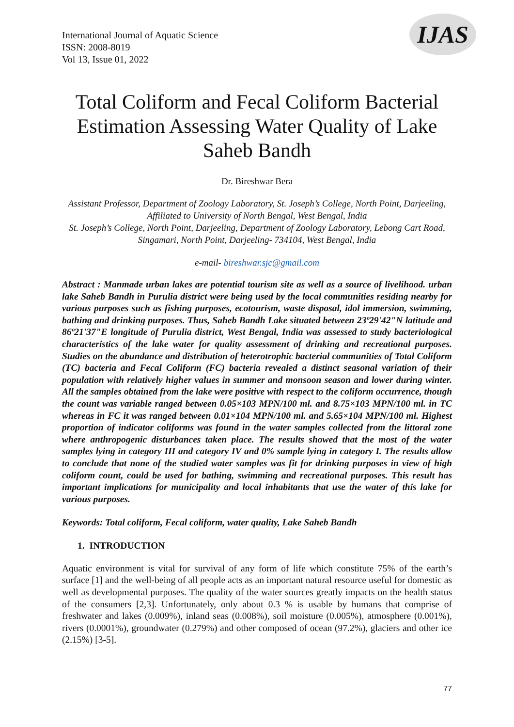International Journal of Aquatic Science
ISSN: 2008-8019
Vol 13, Issue 01, 2022
IJAS
Total Coliform and Fecal Coliform Bacterial Estimation Assessing Water Quality of Lake Saheb Bandh
Dr. Bireshwar Bera
Assistant Professor, Department of Zoology Laboratory, St. Joseph’s College, North Point, Darjeeling, Affiliated to University of North Bengal, West Bengal, India
St. Joseph’s College, North Point, Darjeeling, Department of Zoology Laboratory, Lebong Cart Road, Singamari, North Point, Darjeeling- 734104, West Bengal, India
e-mail- bireshwar.sjc@gmail.com
Abstract : Manmade urban lakes are potential tourism site as well as a source of livelihood. urban lake Saheb Bandh in Purulia district were being used by the local communities residing nearby for various purposes such as fishing purposes, ecotourism, waste disposal, idol immersion, swimming, bathing and drinking purposes. Thus, Saheb Bandh Lake situated between 23º29'42"N latitude and 86º21'37"E longitude of Purulia district, West Bengal, India was assessed to study bacteriological characteristics of the lake water for quality assessment of drinking and recreational purposes. Studies on the abundance and distribution of heterotrophic bacterial communities of Total Coliform (TC) bacteria and Fecal Coliform (FC) bacteria revealed a distinct seasonal variation of their population with relatively higher values in summer and monsoon season and lower during winter. All the samples obtained from the lake were positive with respect to the coliform occurrence, though the count was variable ranged between 0.05×103 MPN/100 ml. and 8.75×103 MPN/100 ml. in TC whereas in FC it was ranged between 0.01×104 MPN/100 ml. and 5.65×104 MPN/100 ml. Highest proportion of indicator coliforms was found in the water samples collected from the littoral zone where anthropogenic disturbances taken place. The results showed that the most of the water samples lying in category III and category IV and 0% sample lying in category I. The results allow to conclude that none of the studied water samples was fit for drinking purposes in view of high coliform count, could be used for bathing, swimming and recreational purposes. This result has important implications for municipality and local inhabitants that use the water of this lake for various purposes.
Keywords: Total coliform, Fecal coliform, water quality, Lake Saheb Bandh
1. INTRODUCTION
Aquatic environment is vital for survival of any form of life which constitute 75% of the earth’s surface [1] and the well-being of all people acts as an important natural resource useful for domestic as well as developmental purposes. The quality of the water sources greatly impacts on the health status of the consumers [2,3]. Unfortunately, only about 0.3 % is usable by humans that comprise of freshwater and lakes (0.009%), inland seas (0.008%), soil moisture (0.005%), atmosphere (0.001%), rivers (0.0001%), groundwater (0.279%) and other composed of ocean (97.2%), glaciers and other ice (2.15%) [3-5].
77